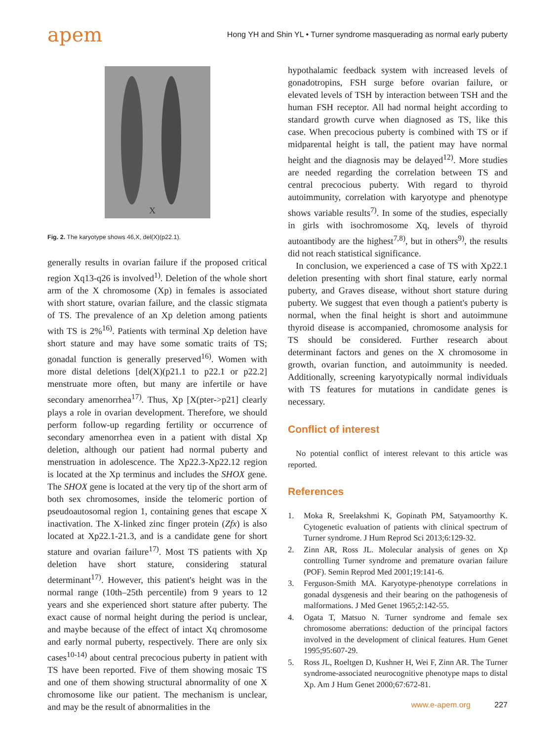apem
Hong YH and Shin YL • Turner syndrome masquerading as normal early puberty
X
Fig. 2. The karyotype shows 46,X, del(X)(p22.1).
generally results in ovarian failure if the proposed critical region Xq13-q26 is involved<sup>1)</sup>. Deletion of the whole short arm of the X chromosome (Xp) in females is associated with short stature, ovarian failure, and the classic stigmata of TS. The prevalence of an Xp deletion among patients with TS is 2%<sup>16)</sup>. Patients with terminal Xp deletion have short stature and may have some somatic traits of TS; gonadal function is generally preserved<sup>16)</sup>. Women with more distal deletions [del(X)(p21.1 to p22.1 or p22.2] menstruate more often, but many are infertile or have secondary amenorrhea<sup>17)</sup>. Thus, Xp [X(pter->p21] clearly plays a role in ovarian development. Therefore, we should perform follow-up regarding fertility or occurrence of secondary amenorrhea even in a patient with distal Xp deletion, although our patient had normal puberty and menstruation in adolescence. The Xp22.3-Xp22.12 region is located at the Xp terminus and includes the SHOX gene. The SHOX gene is located at the very tip of the short arm of both sex chromosomes, inside the telomeric portion of pseudoautosomal region 1, containing genes that escape X inactivation. The X-linked zinc finger protein (Zfx) is also located at Xp22.1-21.3, and is a candidate gene for short stature and ovarian failure<sup>17)</sup>. Most TS patients with Xp deletion have short stature, considering statural determinant<sup>17)</sup>. However, this patient's height was in the normal range (10th–25th percentile) from 9 years to 12 years and she experienced short stature after puberty. The exact cause of normal height during the period is unclear, and maybe because of the effect of intact Xq chromosome and early normal puberty, respectively. There are only six cases<sup>10-14)</sup> about central precocious puberty in patient with TS have been reported. Five of them showing mosaic TS and one of them showing structural abnormality of one X chromosome like our patient. The mechanism is unclear, and may be the result of abnormalities in the
hypothalamic feedback system with increased levels of gonadotropins, FSH surge before ovarian failure, or elevated levels of TSH by interaction between TSH and the human FSH receptor. All had normal height according to standard growth curve when diagnosed as TS, like this case. When precocious puberty is combined with TS or if midparental height is tall, the patient may have normal height and the diagnosis may be delayed<sup>12)</sup>. More studies are needed regarding the correlation between TS and central precocious puberty. With regard to thyroid autoimmunity, correlation with karyotype and phenotype shows variable results<sup>7)</sup>. In some of the studies, especially in girls with isochromosome Xq, levels of thyroid autoantibody are the highest<sup>7,8)</sup>, but in others<sup>9)</sup>, the results did not reach statistical significance.
In conclusion, we experienced a case of TS with Xp22.1 deletion presenting with short final stature, early normal puberty, and Graves disease, without short stature during puberty. We suggest that even though a patient's puberty is normal, when the final height is short and autoimmune thyroid disease is accompanied, chromosome analysis for TS should be considered. Further research about determinant factors and genes on the X chromosome in growth, ovarian function, and autoimmunity is needed. Additionally, screening karyotypically normal individuals with TS features for mutations in candidate genes is necessary.
Conflict of interest
No potential conflict of interest relevant to this article was reported.
References
1. Moka R, Sreelakshmi K, Gopinath PM, Satyamoorthy K. Cytogenetic evaluation of patients with clinical spectrum of Turner syndrome. J Hum Reprod Sci 2013;6:129-32.
2. Zinn AR, Ross JL. Molecular analysis of genes on Xp controlling Turner syndrome and premature ovarian failure (POF). Semin Reprod Med 2001;19:141-6.
3. Ferguson-Smith MA. Karyotype-phenotype correlations in gonadal dysgenesis and their bearing on the pathogenesis of malformations. J Med Genet 1965;2:142-55.
4. Ogata T, Matsuo N. Turner syndrome and female sex chromosome aberrations: deduction of the principal factors involved in the development of clinical features. Hum Genet 1995;95:607-29.
5. Ross JL, Roeltgen D, Kushner H, Wei F, Zinn AR. The Turner syndrome-associated neurocognitive phenotype maps to distal Xp. Am J Hum Genet 2000;67:672-81.
www.e-apem.org 227